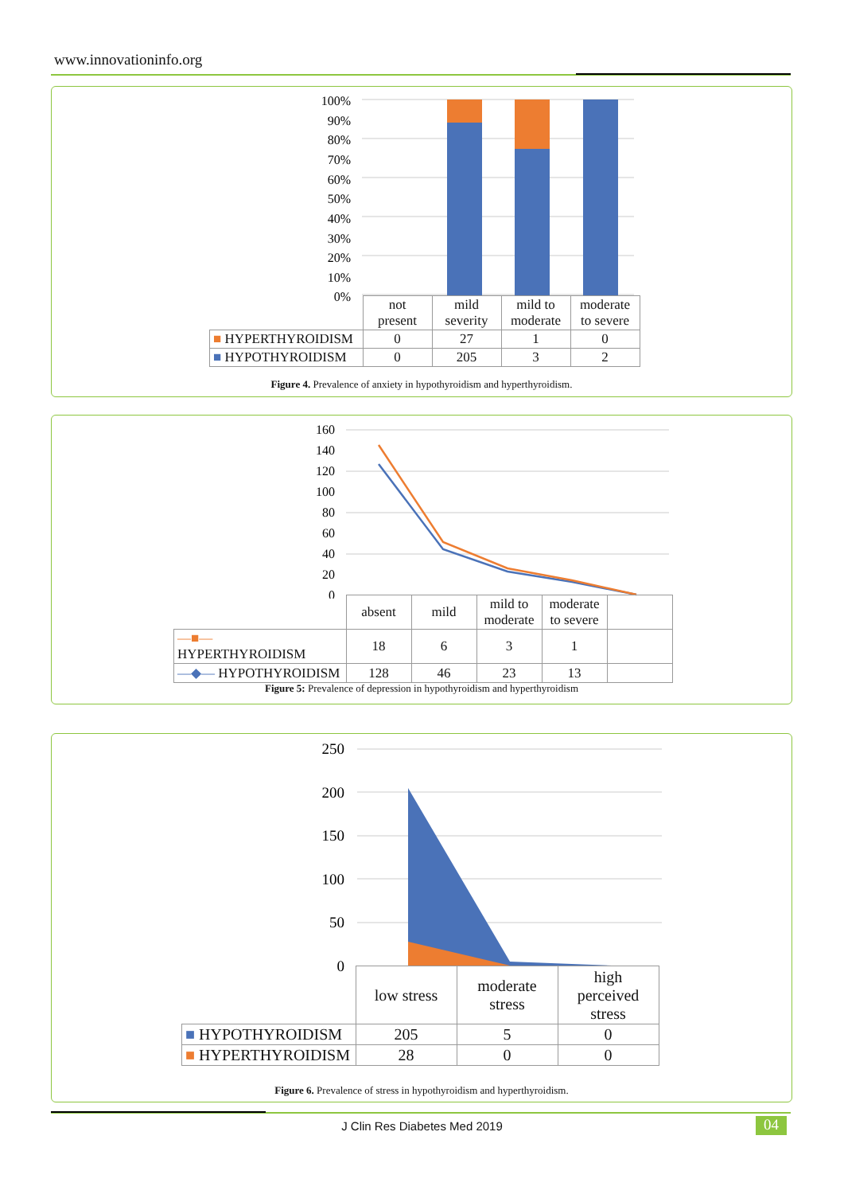www.innovationinfo.org
100%
90%
80%
70%
60%
50%
40%
30%
20%
10%
0%
| | not present | mild severity | mild to moderate | moderate to severe |
| ■ HYPERTHYROIDISM | 0 | 27 | 1 | 0 |
| ■ HYPOTHYROIDISM | 0 | 205 | 3 | 2 |
Figure 4. Prevalence of anxiety in hypothyroidism and hyperthyroidism.
160
140
120
100
80
60
40
20
0
| | absent | mild | mild to moderate | moderate to severe | |
| —■— HYPERTHYROIDISM | 18 | 6 | 3 | 1 | |
| —◆— HYPOTHYROIDISM | 128 | 46 | 23 | 13 | |
Figure 5: Prevalence of depression in hypothyroidism and hyperthyroidism
250
200
150
100
50
0
| | low stress | moderate stress | high perceived stress |
| ■ HYPOTHYROIDISM | 205 | 5 | 0 |
| ■ HYPERTHYROIDISM | 28 | 0 | 0 |
Figure 6. Prevalence of stress in hypothyroidism and hyperthyroidism.
J Clin Res Diabetes Med 2019 04